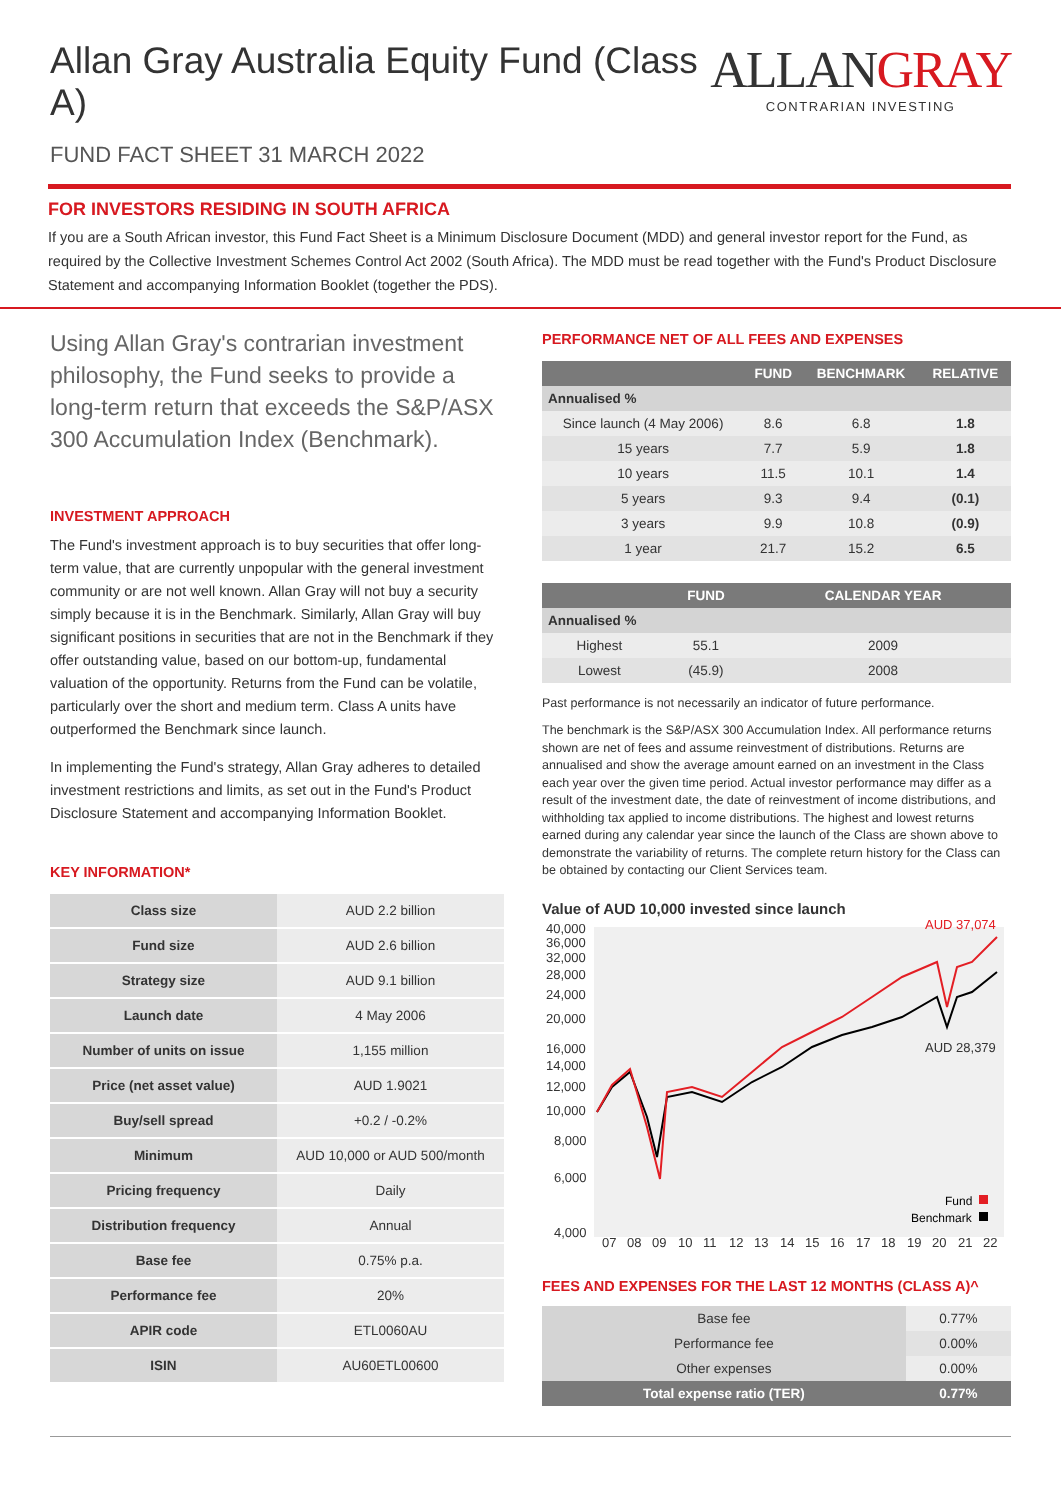Allan Gray Australia Equity Fund (Class A)
FUND FACT SHEET 31 MARCH 2022
ALLANGRAY
CONTRARIAN INVESTING
FOR INVESTORS RESIDING IN SOUTH AFRICA
If you are a South African investor, this Fund Fact Sheet is a Minimum Disclosure Document (MDD) and general investor report for the Fund, as required by the Collective Investment Schemes Control Act 2002 (South Africa). The MDD must be read together with the Fund's Product Disclosure Statement and accompanying Information Booklet (together the PDS).
Using Allan Gray's contrarian investment philosophy, the Fund seeks to provide a long-term return that exceeds the S&P/ASX 300 Accumulation Index (Benchmark).
INVESTMENT APPROACH
The Fund's investment approach is to buy securities that offer long-term value, that are currently unpopular with the general investment community or are not well known. Allan Gray will not buy a security simply because it is in the Benchmark. Similarly, Allan Gray will buy significant positions in securities that are not in the Benchmark if they offer outstanding value, based on our bottom-up, fundamental valuation of the opportunity. Returns from the Fund can be volatile, particularly over the short and medium term. Class A units have outperformed the Benchmark since launch.
In implementing the Fund's strategy, Allan Gray adheres to detailed investment restrictions and limits, as set out in the Fund's Product Disclosure Statement and accompanying Information Booklet.
KEY INFORMATION*
| Class size | AUD 2.2 billion |
| Fund size | AUD 2.6 billion |
| Strategy size | AUD 9.1 billion |
| Launch date | 4 May 2006 |
| Number of units on issue | 1,155 million |
| Price (net asset value) | AUD 1.9021 |
| Buy/sell spread | +0.2 / -0.2% |
| Minimum | AUD 10,000 or AUD 500/month |
| Pricing frequency | Daily |
| Distribution frequency | Annual |
| Base fee | 0.75% p.a. |
| Performance fee | 20% |
| APIR code | ETL0060AU |
| ISIN | AU60ETL00600 |
PERFORMANCE NET OF ALL FEES AND EXPENSES
| | FUND | BENCHMARK | RELATIVE |
| --- | --- | --- | --- |
| Annualised % | | | |
| Since launch (4 May 2006) | 8.6 | 6.8 | 1.8 |
| 15 years | 7.7 | 5.9 | 1.8 |
| 10 years | 11.5 | 10.1 | 1.4 |
| 5 years | 9.3 | 9.4 | (0.1) |
| 3 years | 9.9 | 10.8 | (0.9) |
| 1 year | 21.7 | 15.2 | 6.5 |
| | FUND | CALENDAR YEAR |
| --- | --- | --- |
| Annualised % | | |
| Highest | 55.1 | 2009 |
| Lowest | (45.9) | 2008 |
Past performance is not necessarily an indicator of future performance.
The benchmark is the S&P/ASX 300 Accumulation Index. All performance returns shown are net of fees and assume reinvestment of distributions. Returns are annualised and show the average amount earned on an investment in the Class each year over the given time period. Actual investor performance may differ as a result of the investment date, the date of reinvestment of income distributions, and withholding tax applied to income distributions. The highest and lowest returns earned during any calendar year since the launch of the Class are shown above to demonstrate the variability of returns. The complete return history for the Class can be obtained by contacting our Client Services team.
Value of AUD 10,000 invested since launch
40,000
36,000
32,000
28,000
24,000
20,000
16,000
14,000
12,000
10,000
8,000
6,000
4,000
07
08
09
10
11
12
13
14
15
16
17
18
19
20
21
22
AUD 37,074
AUD 28,379
Fund
Benchmark
FEES AND EXPENSES FOR THE LAST 12 MONTHS (CLASS A)^
| Base fee | 0.77% |
| Performance fee | 0.00% |
| Other expenses | 0.00% |
| Total expense ratio (TER) | 0.77% |